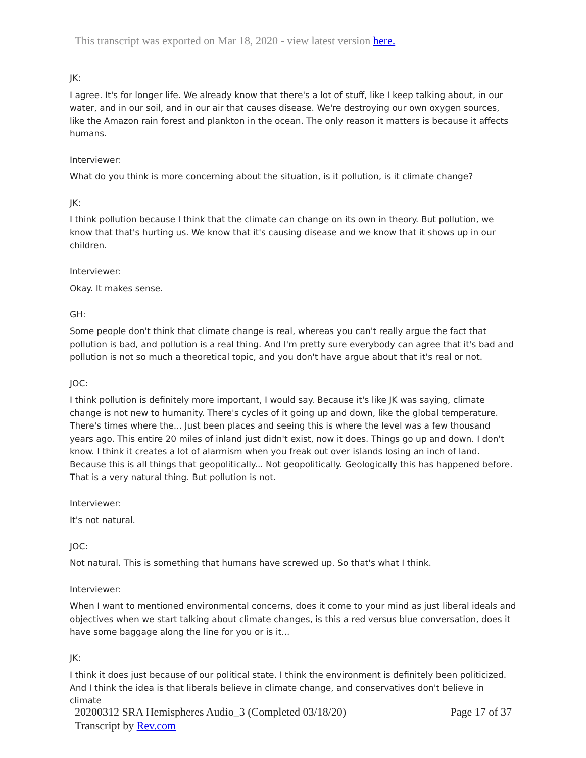This transcript was exported on Mar 18, 2020 - view latest version here.
JK:
I agree. It's for longer life. We already know that there's a lot of stuff, like I keep talking about, in our water, and in our soil, and in our air that causes disease. We're destroying our own oxygen sources, like the Amazon rain forest and plankton in the ocean. The only reason it matters is because it affects humans.
Interviewer:
What do you think is more concerning about the situation, is it pollution, is it climate change?
JK:
I think pollution because I think that the climate can change on its own in theory. But pollution, we know that that's hurting us. We know that it's causing disease and we know that it shows up in our children.
Interviewer:
Okay. It makes sense.
GH:
Some people don't think that climate change is real, whereas you can't really argue the fact that pollution is bad, and pollution is a real thing. And I'm pretty sure everybody can agree that it's bad and pollution is not so much a theoretical topic, and you don't have argue about that it's real or not.
JOC:
I think pollution is definitely more important, I would say. Because it's like JK was saying, climate change is not new to humanity. There's cycles of it going up and down, like the global temperature. There's times where the... Just been places and seeing this is where the level was a few thousand years ago. This entire 20 miles of inland just didn't exist, now it does. Things go up and down. I don't know. I think it creates a lot of alarmism when you freak out over islands losing an inch of land. Because this is all things that geopolitically... Not geopolitically. Geologically this has happened before. That is a very natural thing. But pollution is not.
Interviewer:
It's not natural.
JOC:
Not natural. This is something that humans have screwed up. So that's what I think.
Interviewer:
When I want to mentioned environmental concerns, does it come to your mind as just liberal ideals and objectives when we start talking about climate changes, is this a red versus blue conversation, does it have some baggage along the line for you or is it...
JK:
I think it does just because of our political state. I think the environment is definitely been politicized. And I think the idea is that liberals believe in climate change, and conservatives don't believe in climate
20200312 SRA Hemispheres Audio_3 (Completed 03/18/20)
Transcript by Rev.com
Page 17 of 37